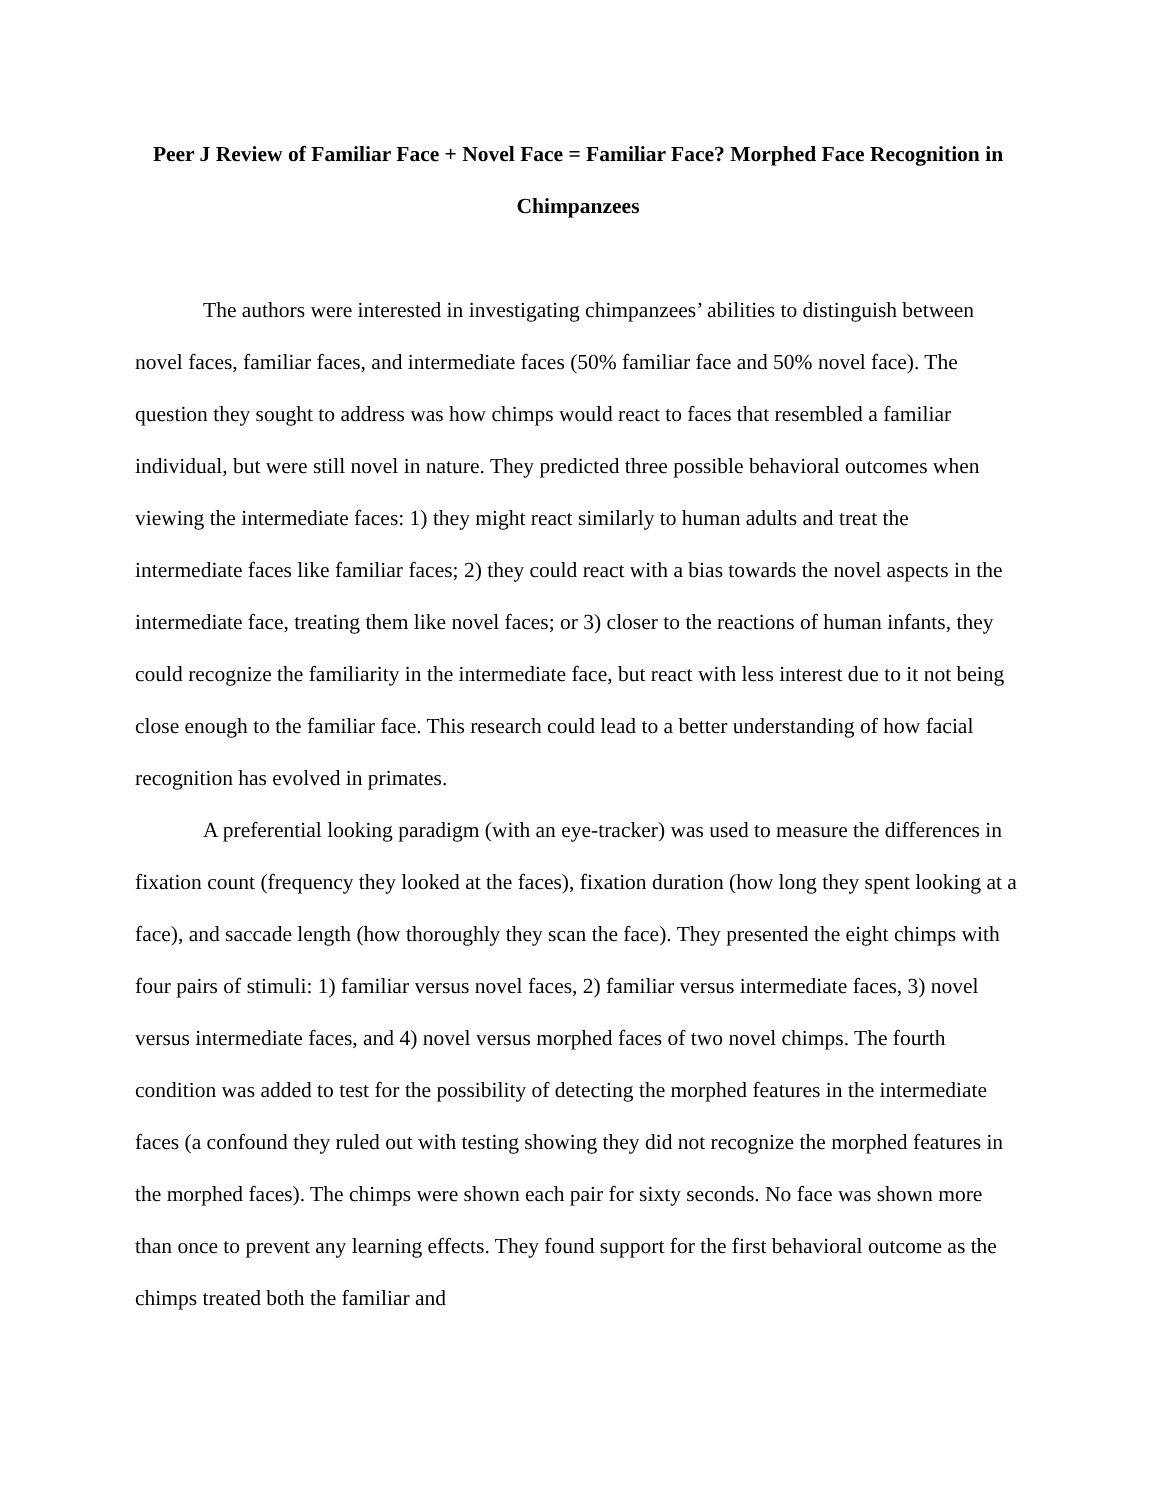Peer J Review of Familiar Face + Novel Face = Familiar Face? Morphed Face Recognition in Chimpanzees
The authors were interested in investigating chimpanzees’ abilities to distinguish between novel faces, familiar faces, and intermediate faces (50% familiar face and 50% novel face). The question they sought to address was how chimps would react to faces that resembled a familiar individual, but were still novel in nature. They predicted three possible behavioral outcomes when viewing the intermediate faces: 1) they might react similarly to human adults and treat the intermediate faces like familiar faces; 2) they could react with a bias towards the novel aspects in the intermediate face, treating them like novel faces; or 3) closer to the reactions of human infants, they could recognize the familiarity in the intermediate face, but react with less interest due to it not being close enough to the familiar face. This research could lead to a better understanding of how facial recognition has evolved in primates.
A preferential looking paradigm (with an eye-tracker) was used to measure the differences in fixation count (frequency they looked at the faces), fixation duration (how long they spent looking at a face), and saccade length (how thoroughly they scan the face). They presented the eight chimps with four pairs of stimuli: 1) familiar versus novel faces, 2) familiar versus intermediate faces, 3) novel versus intermediate faces, and 4) novel versus morphed faces of two novel chimps. The fourth condition was added to test for the possibility of detecting the morphed features in the intermediate faces (a confound they ruled out with testing showing they did not recognize the morphed features in the morphed faces). The chimps were shown each pair for sixty seconds. No face was shown more than once to prevent any learning effects. They found support for the first behavioral outcome as the chimps treated both the familiar and